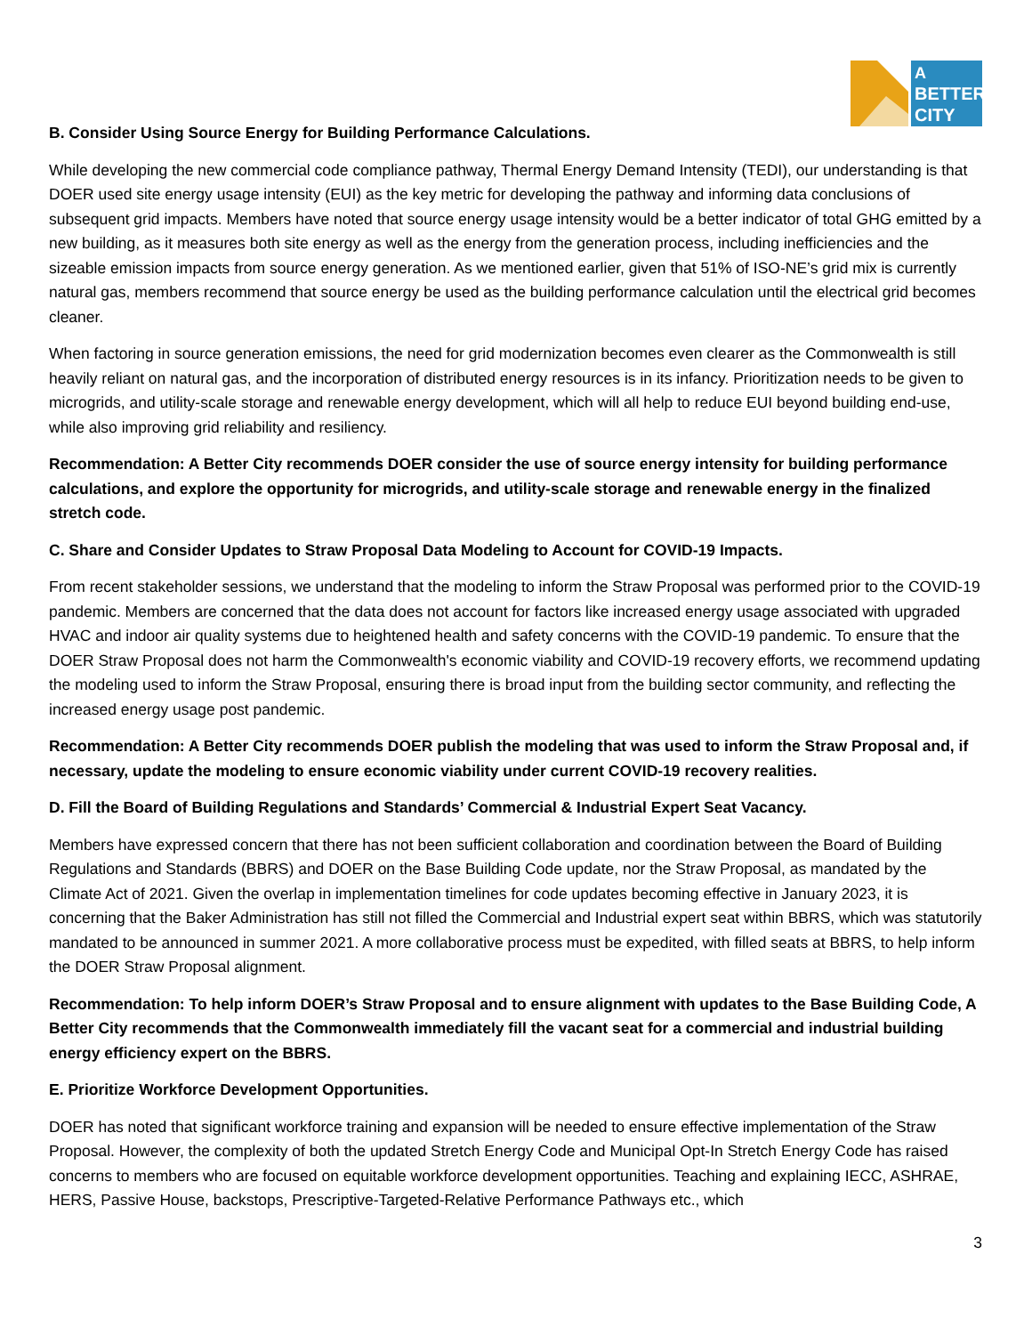A
BETTER
CITY
B. Consider Using Source Energy for Building Performance Calculations.
While developing the new commercial code compliance pathway, Thermal Energy Demand Intensity (TEDI), our understanding is that DOER used site energy usage intensity (EUI) as the key metric for developing the pathway and informing data conclusions of subsequent grid impacts. Members have noted that source energy usage intensity would be a better indicator of total GHG emitted by a new building, as it measures both site energy as well as the energy from the generation process, including inefficiencies and the sizeable emission impacts from source energy generation. As we mentioned earlier, given that 51% of ISO-NE’s grid mix is currently natural gas, members recommend that source energy be used as the building performance calculation until the electrical grid becomes cleaner.
When factoring in source generation emissions, the need for grid modernization becomes even clearer as the Commonwealth is still heavily reliant on natural gas, and the incorporation of distributed energy resources is in its infancy. Prioritization needs to be given to microgrids, and utility-scale storage and renewable energy development, which will all help to reduce EUI beyond building end-use, while also improving grid reliability and resiliency.
Recommendation: A Better City recommends DOER consider the use of source energy intensity for building performance calculations, and explore the opportunity for microgrids, and utility-scale storage and renewable energy in the finalized stretch code.
C. Share and Consider Updates to Straw Proposal Data Modeling to Account for COVID-19 Impacts.
From recent stakeholder sessions, we understand that the modeling to inform the Straw Proposal was performed prior to the COVID-19 pandemic. Members are concerned that the data does not account for factors like increased energy usage associated with upgraded HVAC and indoor air quality systems due to heightened health and safety concerns with the COVID-19 pandemic. To ensure that the DOER Straw Proposal does not harm the Commonwealth's economic viability and COVID-19 recovery efforts, we recommend updating the modeling used to inform the Straw Proposal, ensuring there is broad input from the building sector community, and reflecting the increased energy usage post pandemic.
Recommendation: A Better City recommends DOER publish the modeling that was used to inform the Straw Proposal and, if necessary, update the modeling to ensure economic viability under current COVID-19 recovery realities.
D. Fill the Board of Building Regulations and Standards’ Commercial & Industrial Expert Seat Vacancy.
Members have expressed concern that there has not been sufficient collaboration and coordination between the Board of Building Regulations and Standards (BBRS) and DOER on the Base Building Code update, nor the Straw Proposal, as mandated by the Climate Act of 2021. Given the overlap in implementation timelines for code updates becoming effective in January 2023, it is concerning that the Baker Administration has still not filled the Commercial and Industrial expert seat within BBRS, which was statutorily mandated to be announced in summer 2021. A more collaborative process must be expedited, with filled seats at BBRS, to help inform the DOER Straw Proposal alignment.
Recommendation: To help inform DOER’s Straw Proposal and to ensure alignment with updates to the Base Building Code, A Better City recommends that the Commonwealth immediately fill the vacant seat for a commercial and industrial building energy efficiency expert on the BBRS.
E. Prioritize Workforce Development Opportunities.
DOER has noted that significant workforce training and expansion will be needed to ensure effective implementation of the Straw Proposal. However, the complexity of both the updated Stretch Energy Code and Municipal Opt-In Stretch Energy Code has raised concerns to members who are focused on equitable workforce development opportunities. Teaching and explaining IECC, ASHRAE, HERS, Passive House, backstops, Prescriptive-Targeted-Relative Performance Pathways etc., which
3